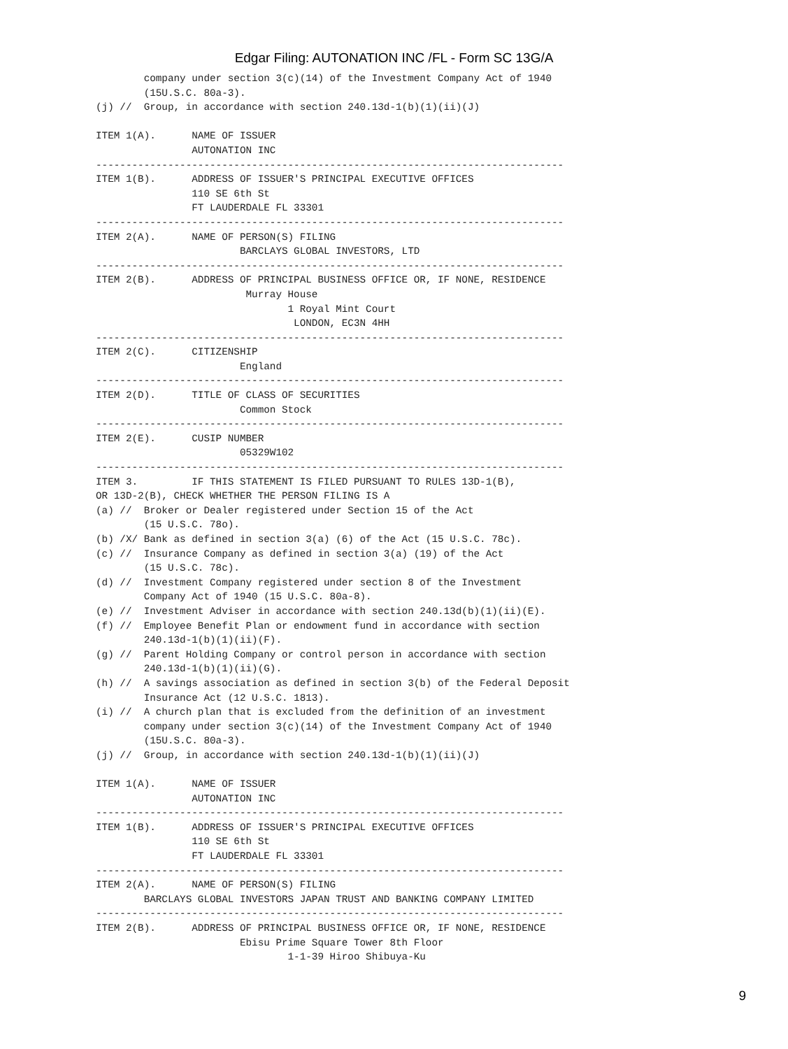Edgar Filing: AUTONATION INC /FL - Form SC 13G/A
        company under section 3(c)(14) of the Investment Company Act of 1940
        (15U.S.C. 80a-3).
(j) //  Group, in accordance with section 240.13d-1(b)(1)(ii)(J)

ITEM 1(A).      NAME OF ISSUER
                AUTONATION INC
------------------------------------------------------------------------------
ITEM 1(B).      ADDRESS OF ISSUER'S PRINCIPAL EXECUTIVE OFFICES
                110 SE 6th St
                FT LAUDERDALE FL 33301
------------------------------------------------------------------------------
ITEM 2(A).      NAME OF PERSON(S) FILING
                        BARCLAYS GLOBAL INVESTORS, LTD
------------------------------------------------------------------------------
ITEM 2(B).      ADDRESS OF PRINCIPAL BUSINESS OFFICE OR, IF NONE, RESIDENCE
                         Murray House
                                1 Royal Mint Court
                                 LONDON, EC3N 4HH
------------------------------------------------------------------------------
ITEM 2(C).      CITIZENSHIP
                        England
------------------------------------------------------------------------------
ITEM 2(D).      TITLE OF CLASS OF SECURITIES
                        Common Stock
------------------------------------------------------------------------------
ITEM 2(E).      CUSIP NUMBER
                        05329W102
------------------------------------------------------------------------------
ITEM 3.         IF THIS STATEMENT IS FILED PURSUANT TO RULES 13D-1(B),
OR 13D-2(B), CHECK WHETHER THE PERSON FILING IS A
(a) //  Broker or Dealer registered under Section 15 of the Act
        (15 U.S.C. 78o).
(b) /X/ Bank as defined in section 3(a) (6) of the Act (15 U.S.C. 78c).
(c) //  Insurance Company as defined in section 3(a) (19) of the Act
        (15 U.S.C. 78c).
(d) //  Investment Company registered under section 8 of the Investment
        Company Act of 1940 (15 U.S.C. 80a-8).
(e) //  Investment Adviser in accordance with section 240.13d(b)(1)(ii)(E).
(f) //  Employee Benefit Plan or endowment fund in accordance with section
        240.13d-1(b)(1)(ii)(F).
(g) //  Parent Holding Company or control person in accordance with section
        240.13d-1(b)(1)(ii)(G).
(h) //  A savings association as defined in section 3(b) of the Federal Deposit
        Insurance Act (12 U.S.C. 1813).
(i) //  A church plan that is excluded from the definition of an investment
        company under section 3(c)(14) of the Investment Company Act of 1940
        (15U.S.C. 80a-3).
(j) //  Group, in accordance with section 240.13d-1(b)(1)(ii)(J)

ITEM 1(A).      NAME OF ISSUER
                AUTONATION INC
------------------------------------------------------------------------------
ITEM 1(B).      ADDRESS OF ISSUER'S PRINCIPAL EXECUTIVE OFFICES
                110 SE 6th St
                FT LAUDERDALE FL 33301
------------------------------------------------------------------------------
ITEM 2(A).      NAME OF PERSON(S) FILING
        BARCLAYS GLOBAL INVESTORS JAPAN TRUST AND BANKING COMPANY LIMITED
------------------------------------------------------------------------------
ITEM 2(B).      ADDRESS OF PRINCIPAL BUSINESS OFFICE OR, IF NONE, RESIDENCE
                        Ebisu Prime Square Tower 8th Floor
                                1-1-39 Hiroo Shibuya-Ku
9